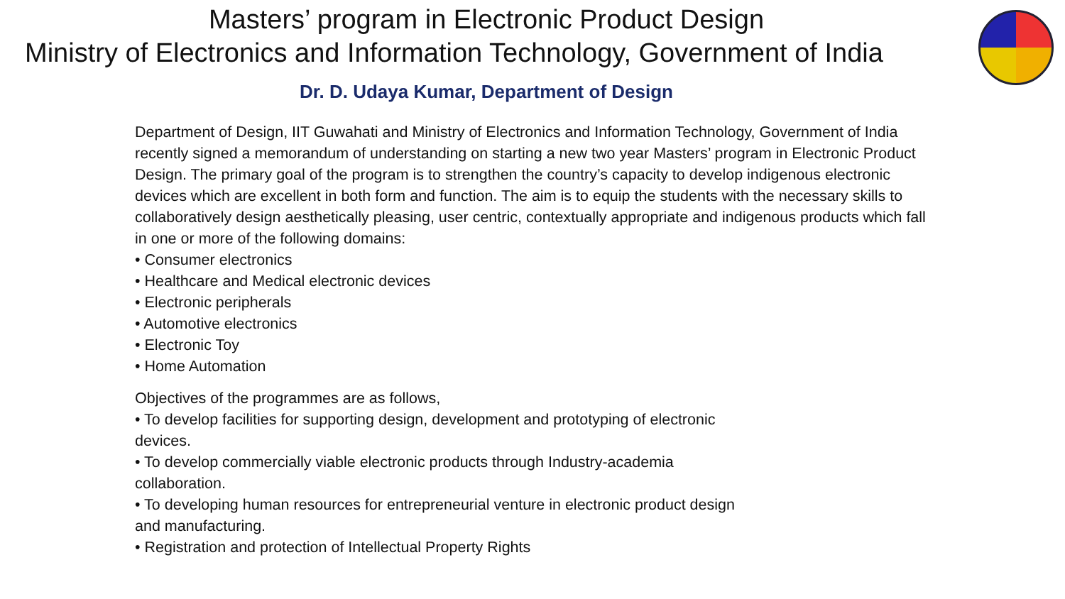Masters’ program in Electronic Product Design
Ministry of Electronics and Information Technology, Government of India
Dr. D. Udaya Kumar, Department of Design
Department of Design, IIT Guwahati and Ministry of Electronics and Information Technology, Government of India recently signed a memorandum of understanding on starting a new two year Masters’ program in Electronic Product Design. The primary goal of the program is to strengthen the country’s capacity to develop indigenous electronic devices which are excellent in both form and function. The aim is to equip the students with the necessary skills to collaboratively design aesthetically pleasing, user centric, contextually appropriate and indigenous products which fall in one or more of the following domains:
• Consumer electronics
• Healthcare and Medical electronic devices
• Electronic peripherals
• Automotive electronics
• Electronic Toy
• Home Automation
Objectives of the programmes are as follows,
• To develop facilities for supporting design, development and prototyping of electronic devices.
• To develop commercially viable electronic products through Industry-academia collaboration.
• To developing human resources for entrepreneurial venture in electronic product design and manufacturing.
• Registration and protection of Intellectual Property Rights